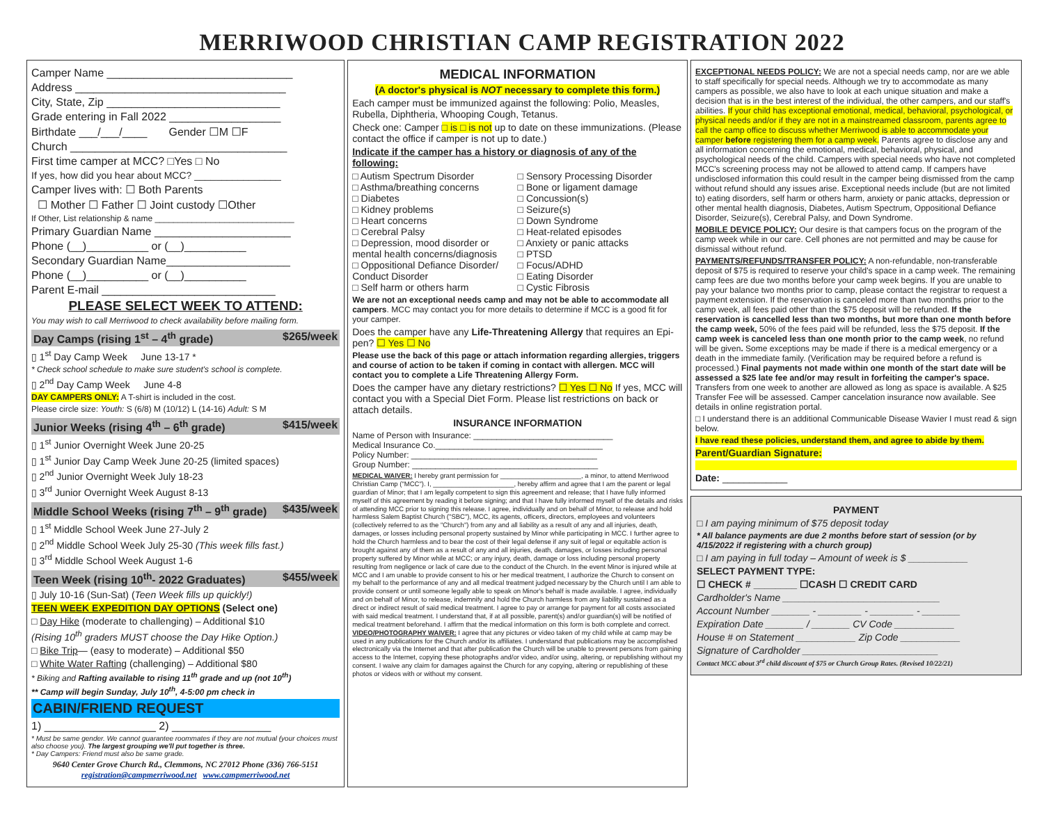MERRIWOOD CHRISTIAN CAMP REGISTRATION 2022
Camper Name ______________________________
Address __________________________________
City, State, Zip ____________________________
Grade entering in Fall 2022 __________________
Birthdate ___/___/____ Gender ☐M ☐F
Church ___________________________________
First time camper at MCC? □Yes □ No
If yes, how did you hear about MCC? ________________
Camper lives with: ☐ Both Parents
☐ Mother ☐ Father ☐ Joint custody ☐Other
If Other, List relationship & name ______________________________
Primary Guardian Name ______________________
Phone (__)__________ or (__)__________
Secondary Guardian Name____________________
Phone (__)__________ or (__)__________
Parent E-mail ____________________________
PLEASE SELECT WEEK TO ATTEND:
You may wish to call Merriwood to check availability before mailing form.
Day Camps (rising 1<sup>st</sup> – 4<sup>th</sup> grade) $265/week
▯ 1<sup>st</sup> Day Camp Week June 13-17 *
* Check school schedule to make sure student's school is complete.
▯ 2<sup>nd</sup> Day Camp Week June 4-8
DAY CAMPERS ONLY: A T-shirt is included in the cost.
Please circle size: Youth: S (6/8) M (10/12) L (14-16) Adult: S M
Junior Weeks (rising 4<sup>th</sup> – 6<sup>th</sup> grade) $415/week
▯ 1<sup>st</sup> Junior Overnight Week June 20-25
▯ 1<sup>st</sup> Junior Day Camp Week June 20-25 (limited spaces)
▯ 2<sup>nd</sup> Junior Overnight Week July 18-23
▯ 3<sup>rd</sup> Junior Overnight Week August 8-13
Middle School Weeks (rising 7<sup>th</sup> – 9<sup>th</sup> grade) $435/week
▯ 1<sup>st</sup> Middle School Week June 27-July 2
▯ 2<sup>nd</sup> Middle School Week July 25-30 (This week fills fast.)
▯ 3<sup>rd</sup> Middle School Week August 1-6
Teen Week (rising 10<sup>th</sup>- 2022 Graduates) $455/week
▯ July 10-16 (Sun-Sat) (Teen Week fills up quickly!)
TEEN WEEK EXPEDITION DAY OPTIONS (Select one)
□ Day Hike (moderate to challenging) – Additional $10
(Rising 10<sup>th</sup> graders MUST choose the Day Hike Option.)
□ Bike Trip— (easy to moderate) – Additional $50
□ White Water Rafting (challenging) – Additional $80
* Biking and Rafting available to rising 11<sup>th</sup> grade and up (not 10<sup>th</sup>)
** Camp will begin Sunday, July 10<sup>th</sup>, 4-5:00 pm check in
CABIN/FRIEND REQUEST
1) __________________ 2) ________________
* Must be same gender. We cannot guarantee roommates if they are not mutual (your choices must also choose you). The largest grouping we'll put together is three.
* Day Campers: Friend must also be same grade.
9640 Center Grove Church Rd., Clemmons, NC 27012 Phone (336) 766-5151
registration@campmerriwood.net www.campmerriwood.net
MEDICAL INFORMATION
(A doctor's physical is NOT necessary to complete this form.)
Each camper must be immunized against the following: Polio, Measles, Rubella, Diphtheria, Whooping Cough, Tetanus.
Check one: Camper □ is □ is not up to date on these immunizations. (Please contact the office if camper is not up to date.)
Indicate if the camper has a history or diagnosis of any of the following:
□ Autism Spectrum Disorder
□ Asthma/breathing concerns
□ Diabetes
□ Kidney problems
□ Heart concerns
□ Cerebral Palsy
□ Depression, mood disorder or mental health concerns/diagnosis
□ Oppositional Defiance Disorder/ Conduct Disorder
□ Self harm or others harm
□ Sensory Processing Disorder
□ Bone or ligament damage
□ Concussion(s)
□ Seizure(s)
□ Down Syndrome
□ Heat-related episodes
□ Anxiety or panic attacks
□ PTSD
□ Focus/ADHD
□ Eating Disorder
□ Cystic Fibrosis
We are not an exceptional needs camp and may not be able to accommodate all campers. MCC may contact you for more details to determine if MCC is a good fit for your camper.
Does the camper have any Life-Threatening Allergy that requires an Epi-pen? ☐ Yes ☐ No
Please use the back of this page or attach information regarding allergies, triggers and course of action to be taken if coming in contact with allergen. MCC will contact you to complete a Life Threatening Allergy Form.
Does the camper have any dietary restrictions? ☐ Yes ☐ No If yes, MCC will contact you with a Special Diet Form. Please list restrictions on back or attach details.
INSURANCE INFORMATION
Name of Person with Insurance: ______________________________
Medical Insurance Co.____________________________________
Policy Number: ________________________________________
Group Number: ________________________________________
MEDICAL WAIVER: I hereby grant permission for ______________________, a minor, to attend Merriwood Christian Camp ("MCC"). I, ______________________, hereby affirm and agree that I am the parent or legal guardian of Minor; that I am legally competent to sign this agreement and release; that I have fully informed myself of this agreement by reading it before signing; and that I have fully informed myself of the details and risks of attending MCC prior to signing this release. I agree, individually and on behalf of Minor, to release and hold harmless Salem Baptist Church ("SBC"), MCC, its agents, officers, directors, employees and volunteers (collectively referred to as the "Church") from any and all liability as a result of any and all injuries, death, damages, or losses including personal property sustained by Minor while participating in MCC. I further agree to hold the Church harmless and to bear the cost of their legal defense if any suit of legal or equitable action is brought against any of them as a result of any and all injuries, death, damages, or losses including personal property suffered by Minor while at MCC; or any injury, death, damage or loss including personal property resulting from negligence or lack of care due to the conduct of the Church. In the event Minor is injured while at MCC and I am unable to provide consent to his or her medical treatment, I authorize the Church to consent on my behalf to the performance of any and all medical treatment judged necessary by the Church until I am able to provide consent or until someone legally able to speak on Minor's behalf is made available. I agree, individually and on behalf of Minor, to release, indemnify and hold the Church harmless from any liability sustained as a direct or indirect result of said medical treatment. I agree to pay or arrange for payment for all costs associated with said medical treatment. I understand that, if at all possible, parent(s) and/or guardian(s) will be notified of medical treatment beforehand. I affirm that the medical information on this form is both complete and correct.
VIDEO/PHOTOGRAPHY WAIVER: I agree that any pictures or video taken of my child while at camp may be used in any publications for the Church and/or its affiliates. I understand that publications may be accomplished electronically via the Internet and that after publication the Church will be unable to prevent persons from gaining access to the Internet, copying these photographs and/or video, and/or using, altering, or republishing without my consent. I waive any claim for damages against the Church for any copying, altering or republishing of these photos or videos with or without my consent.
EXCEPTIONAL NEEDS POLICY: We are not a special needs camp, nor are we able to staff specifically for special needs. Although we try to accommodate as many campers as possible, we also have to look at each unique situation and make a decision that is in the best interest of the individual, the other campers, and our staff's abilities. If your child has exceptional emotional, medical, behavioral, psychological, or physical needs and/or if they are not in a mainstreamed classroom, parents agree to call the camp office to discuss whether Merriwood is able to accommodate your camper before registering them for a camp week. Parents agree to disclose any and all information concerning the emotional, medical, behavioral, physical, and psychological needs of the child. Campers with special needs who have not completed MCC's screening process may not be allowed to attend camp. If campers have undisclosed information this could result in the camper being dismissed from the camp without refund should any issues arise. Exceptional needs include (but are not limited to) eating disorders, self harm or others harm, anxiety or panic attacks, depression or other mental health diagnosis, Diabetes, Autism Spectrum, Oppositional Defiance Disorder, Seizure(s), Cerebral Palsy, and Down Syndrome.
MOBILE DEVICE POLICY: Our desire is that campers focus on the program of the camp week while in our care. Cell phones are not permitted and may be cause for dismissal without refund.
PAYMENTS/REFUNDS/TRANSFER POLICY: A non-refundable, non-transferable deposit of $75 is required to reserve your child's space in a camp week. The remaining camp fees are due two months before your camp week begins. If you are unable to pay your balance two months prior to camp, please contact the registrar to request a payment extension. If the reservation is canceled more than two months prior to the camp week, all fees paid other than the $75 deposit will be refunded. If the reservation is cancelled less than two months, but more than one month before the camp week, 50% of the fees paid will be refunded, less the $75 deposit. If the camp week is canceled less than one month prior to the camp week, no refund will be given. Some exceptions may be made if there is a medical emergency or a death in the immediate family. (Verification may be required before a refund is processed.) Final payments not made within one month of the start date will be assessed a $25 late fee and/or may result in forfeiting the camper's space. Transfers from one week to another are allowed as long as space is available. A $25 Transfer Fee will be assessed. Camper cancelation insurance now available. See details in online registration portal.
□ I understand there is an additional Communicable Disease Wavier I must read & sign below.
I have read these policies, understand them, and agree to abide by them.
Parent/Guardian Signature:
Date: ____________
PAYMENT
□ I am paying minimum of $75 deposit today
* All balance payments are due 2 months before start of session (or by 4/15/2022 if registering with a church group)
□ I am paying in full today – Amount of week is $ ___________
SELECT PAYMENT TYPE:
☐ CHECK # ________ ☐CASH ☐ CREDIT CARD
Cardholder's Name _____________________________
Account Number _______ - ________ - ________ - _______
Expiration Date _______ / _______ CV Code ___________
House # on Statement ___________ Zip Code ___________
Signature of Cardholder _________________________
Contact MCC about 3<sup>rd</sup> child discount of $75 or Church Group Rates. (Revised 10/22/21)